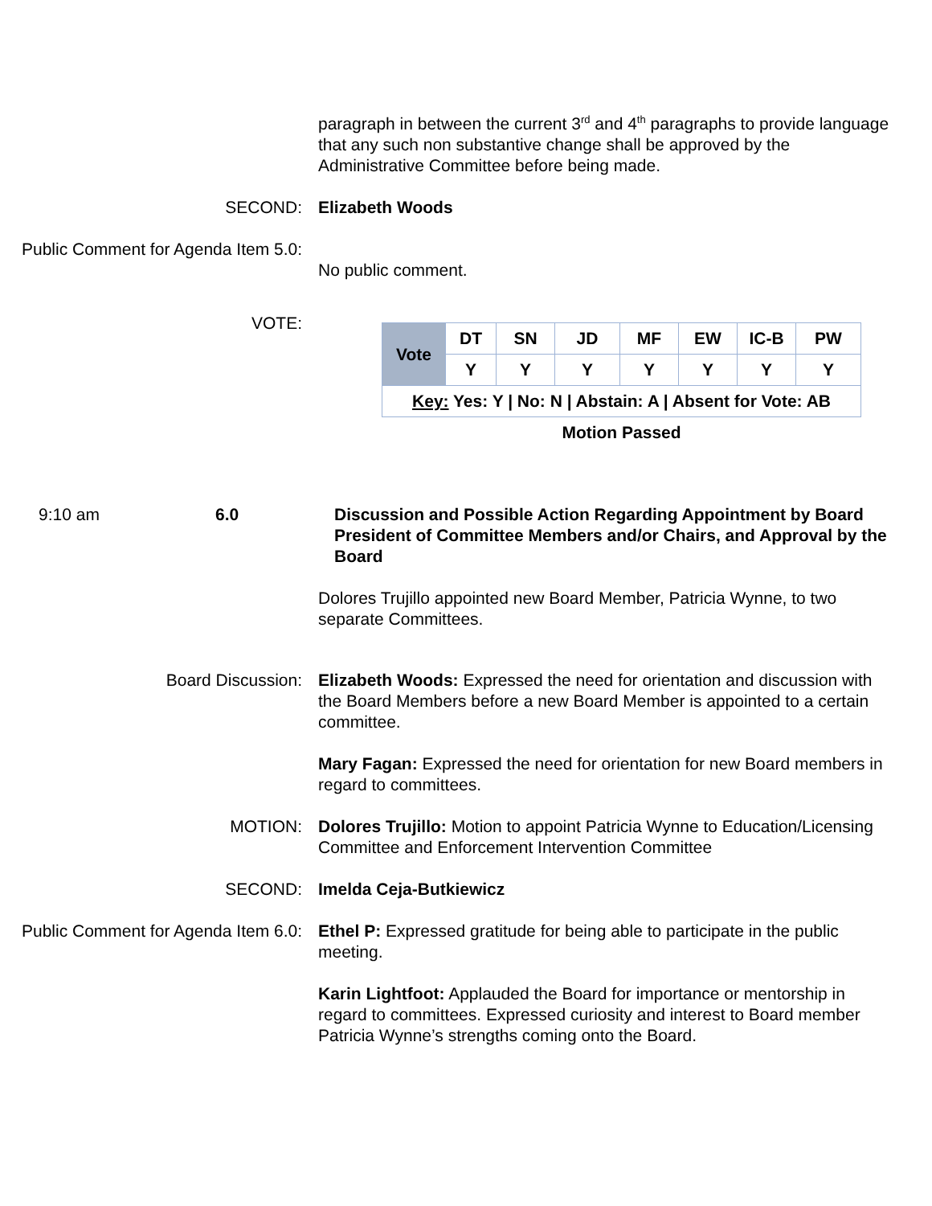paragraph in between the current 3<sup>rd</sup> and 4<sup>th</sup> paragraphs to provide language that any such non substantive change shall be approved by the Administrative Committee before being made.
SECOND: Elizabeth Woods
Public Comment for Agenda Item 5.0:
No public comment.
VOTE:
| Vote | DT | SN | JD | MF | EW | IC-B | PW |
| | Y | Y | Y | Y | Y | Y | Y |
| Key: Yes: Y / No: N / Abstain: A / Absent for Vote: AB | | | | | | | |
| Motion Passed | | | | | | | |
9:10 am 6.0 Discussion and Possible Action Regarding Appointment by Board President of Committee Members and/or Chairs, and Approval by the Board
Dolores Trujillo appointed new Board Member, Patricia Wynne, to two separate Committees.
Board Discussion: Elizabeth Woods: Expressed the need for orientation and discussion with the Board Members before a new Board Member is appointed to a certain committee.
Mary Fagan: Expressed the need for orientation for new Board members in regard to committees.
MOTION: Dolores Trujillo: Motion to appoint Patricia Wynne to Education/Licensing Committee and Enforcement Intervention Committee
SECOND: Imelda Ceja-Butkiewicz
Public Comment for Agenda Item 6.0:
Ethel P: Expressed gratitude for being able to participate in the public meeting.
Karin Lightfoot: Applauded the Board for importance or mentorship in regard to committees. Expressed curiosity and interest to Board member Patricia Wynne’s strengths coming onto the Board.